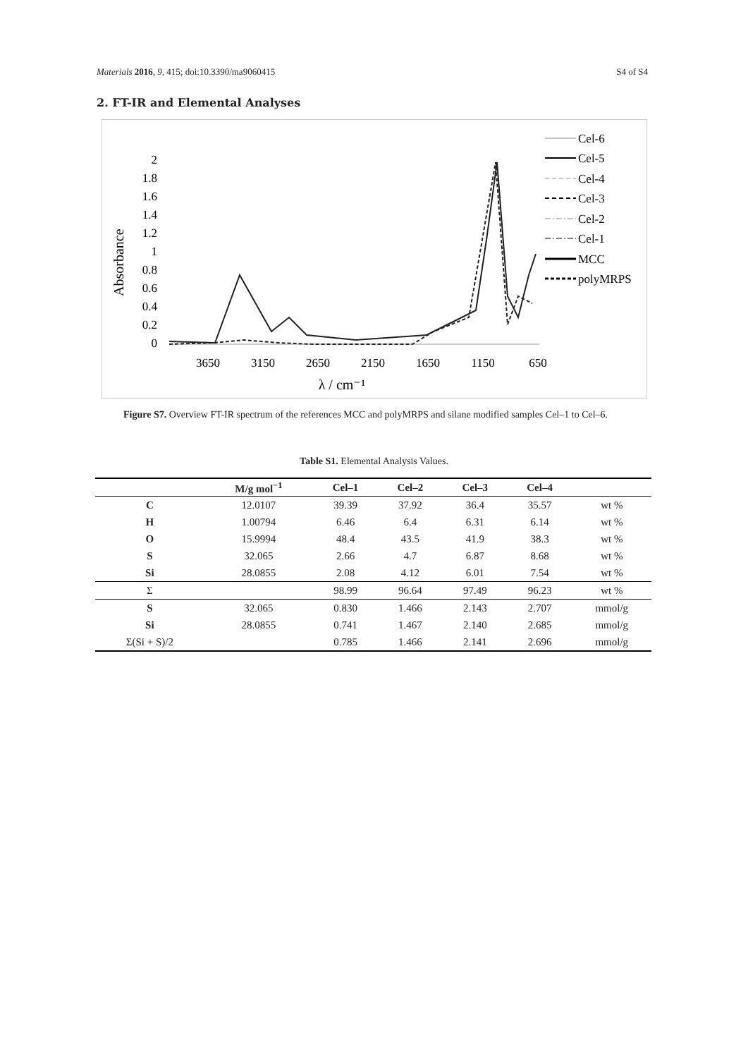Materials 2016, 9, 415; doi:10.3390/ma9060415 S4 of S4
2. FT-IR and Elemental Analyses
Absorbance
0
0.2
0.4
0.6
0.8
1
1.2
1.4
1.6
1.8
2
3650
3150
2650
2150
1650
1150
650
λ / cm⁻¹
Cel-6
Cel-5
Cel-4
Cel-3
Cel-2
Cel-1
MCC
polyMRPS
Figure S7. Overview FT-IR spectrum of the references MCC and polyMRPS and silane modified samples Cel–1 to Cel–6.
Table S1. Elemental Analysis Values.
| | M/g mol<sup>−1</sup> | Cel–1 | Cel–2 | Cel–3 | Cel–4 | |
| --- | --- | --- | --- | --- | --- | --- |
| C | 12.0107 | 39.39 | 37.92 | 36.4 | 35.57 | wt % |
| H | 1.00794 | 6.46 | 6.4 | 6.31 | 6.14 | wt % |
| O | 15.9994 | 48.4 | 43.5 | 41.9 | 38.3 | wt % |
| S | 32.065 | 2.66 | 4.7 | 6.87 | 8.68 | wt % |
| Si | 28.0855 | 2.08 | 4.12 | 6.01 | 7.54 | wt % |
| Σ | | 98.99 | 96.64 | 97.49 | 96.23 | wt % |
| S | 32.065 | 0.830 | 1.466 | 2.143 | 2.707 | mmol/g |
| Si | 28.0855 | 0.741 | 1.467 | 2.140 | 2.685 | mmol/g |
| Σ(Si + S)/2 | | 0.785 | 1.466 | 2.141 | 2.696 | mmol/g |